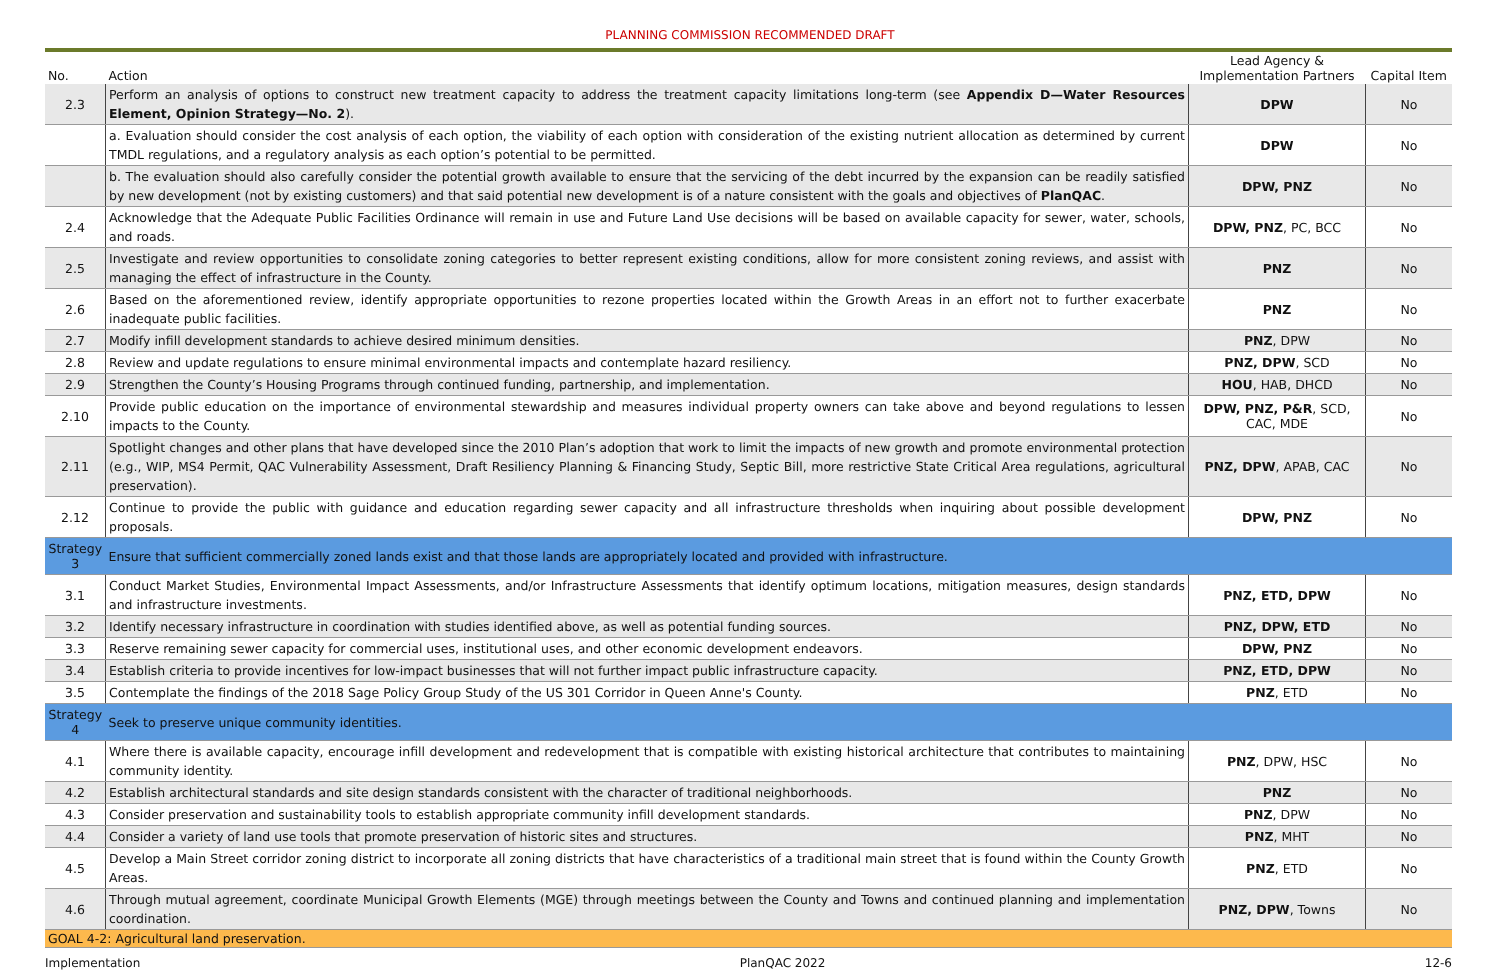PLANNING COMMISSION RECOMMENDED DRAFT
| No. | Action | Lead Agency & Implementation Partners | Capital Item |
| --- | --- | --- | --- |
| 2.3 | Perform an analysis of options to construct new treatment capacity to address the treatment capacity limitations long-term (see Appendix D—Water Resources Element, Opinion Strategy—No. 2 ). | DPW | No |
| | a. Evaluation should consider the cost analysis of each option, the viability of each option with consideration of the existing nutrient allocation as determined by current TMDL regulations, and a regulatory analysis as each option’s potential to be permitted. | DPW | No |
| | b. The evaluation should also carefully consider the potential growth available to ensure that the servicing of the debt incurred by the expansion can be readily satisfied by new development (not by existing customers) and that said potential new development is of a nature consistent with the goals and objectives of PlanQAC . | DPW, PNZ | No |
| 2.4 | Acknowledge that the Adequate Public Facilities Ordinance will remain in use and Future Land Use decisions will be based on available capacity for sewer, water, schools, and roads. | DPW, PNZ , PC, BCC | No |
| 2.5 | Investigate and review opportunities to consolidate zoning categories to better represent existing conditions, allow for more consistent zoning reviews, and assist with managing the effect of infrastructure in the County. | PNZ | No |
| 2.6 | Based on the aforementioned review, identify appropriate opportunities to rezone properties located within the Growth Areas in an effort not to further exacerbate inadequate public facilities. | PNZ | No |
| 2.7 | Modify infill development standards to achieve desired minimum densities. | PNZ , DPW | No |
| 2.8 | Review and update regulations to ensure minimal environmental impacts and contemplate hazard resiliency. | PNZ, DPW , SCD | No |
| 2.9 | Strengthen the County’s Housing Programs through continued funding, partnership, and implementation. | HOU , HAB, DHCD | No |
| 2.10 | Provide public education on the importance of environmental stewardship and measures individual property owners can take above and beyond regulations to lessen impacts to the County. | DPW, PNZ, P&R , SCD, CAC, MDE | No |
| 2.11 | Spotlight changes and other plans that have developed since the 2010 Plan’s adoption that work to limit the impacts of new growth and promote environmental protection (e.g., WIP, MS4 Permit, QAC Vulnerability Assessment, Draft Resiliency Planning & Financing Study, Septic Bill, more restrictive State Critical Area regulations, agricultural preservation). | PNZ, DPW , APAB, CAC | No |
| 2.12 | Continue to provide the public with guidance and education regarding sewer capacity and all infrastructure thresholds when inquiring about possible development proposals. | DPW, PNZ | No |
| Strategy 3 | Ensure that sufficient commercially zoned lands exist and that those lands are appropriately located and provided with infrastructure. | | |
| 3.1 | Conduct Market Studies, Environmental Impact Assessments, and/or Infrastructure Assessments that identify optimum locations, mitigation measures, design standards and infrastructure investments. | PNZ, ETD, DPW | No |
| 3.2 | Identify necessary infrastructure in coordination with studies identified above, as well as potential funding sources. | PNZ, DPW, ETD | No |
| 3.3 | Reserve remaining sewer capacity for commercial uses, institutional uses, and other economic development endeavors. | DPW, PNZ | No |
| 3.4 | Establish criteria to provide incentives for low-impact businesses that will not further impact public infrastructure capacity. | PNZ, ETD, DPW | No |
| 3.5 | Contemplate the findings of the 2018 Sage Policy Group Study of the US 301 Corridor in Queen Anne's County. | PNZ , ETD | No |
| Strategy 4 | Seek to preserve unique community identities. | | |
| 4.1 | Where there is available capacity, encourage infill development and redevelopment that is compatible with existing historical architecture that contributes to maintaining community identity. | PNZ , DPW, HSC | No |
| 4.2 | Establish architectural standards and site design standards consistent with the character of traditional neighborhoods. | PNZ | No |
| 4.3 | Consider preservation and sustainability tools to establish appropriate community infill development standards. | PNZ , DPW | No |
| 4.4 | Consider a variety of land use tools that promote preservation of historic sites and structures. | PNZ , MHT | No |
| 4.5 | Develop a Main Street corridor zoning district to incorporate all zoning districts that have characteristics of a traditional main street that is found within the County Growth Areas. | PNZ , ETD | No |
| 4.6 | Through mutual agreement, coordinate Municipal Growth Elements (MGE) through meetings between the County and Towns and continued planning and implementation coordination. | PNZ, DPW , Towns | No |
| GOAL 4-2: Agricultural land preservation. | | | |
Implementation PlanQAC 2022 12-6